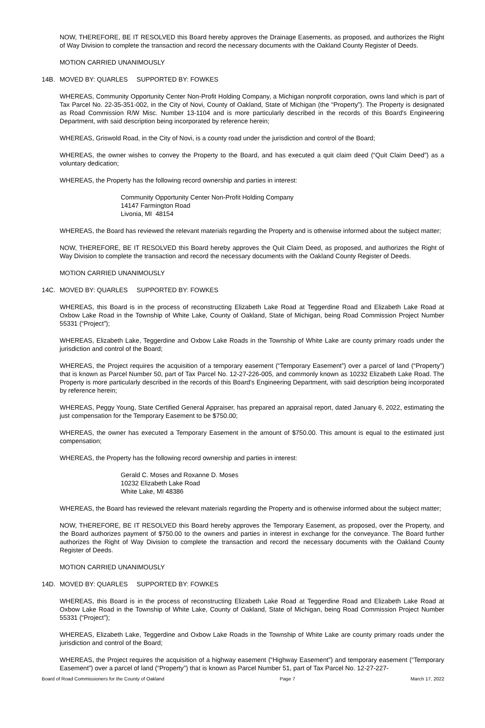NOW, THEREFORE, BE IT RESOLVED this Board hereby approves the Drainage Easements, as proposed, and authorizes the Right of Way Division to complete the transaction and record the necessary documents with the Oakland County Register of Deeds.
MOTION CARRIED UNANIMOUSLY
14B. MOVED BY: QUARLES SUPPORTED BY: FOWKES
WHEREAS, Community Opportunity Center Non-Profit Holding Company, a Michigan nonprofit corporation, owns land which is part of Tax Parcel No. 22-35-351-002, in the City of Novi, County of Oakland, State of Michigan (the “Property”). The Property is designated as Road Commission R/W Misc. Number 13-1104 and is more particularly described in the records of this Board's Engineering Department, with said description being incorporated by reference herein;
WHEREAS, Griswold Road, in the City of Novi, is a county road under the jurisdiction and control of the Board;
WHEREAS, the owner wishes to convey the Property to the Board, and has executed a quit claim deed (“Quit Claim Deed”) as a voluntary dedication;
WHEREAS, the Property has the following record ownership and parties in interest:
Community Opportunity Center Non-Profit Holding Company
14147 Farmington Road
Livonia, MI 48154
WHEREAS, the Board has reviewed the relevant materials regarding the Property and is otherwise informed about the subject matter;
NOW, THEREFORE, BE IT RESOLVED this Board hereby approves the Quit Claim Deed, as proposed, and authorizes the Right of Way Division to complete the transaction and record the necessary documents with the Oakland County Register of Deeds.
MOTION CARRIED UNANIMOUSLY
14C. MOVED BY: QUARLES SUPPORTED BY: FOWKES
WHEREAS, this Board is in the process of reconstructing Elizabeth Lake Road at Teggerdine Road and Elizabeth Lake Road at Oxbow Lake Road in the Township of White Lake, County of Oakland, State of Michigan, being Road Commission Project Number 55331 (“Project”);
WHEREAS, Elizabeth Lake, Teggerdine and Oxbow Lake Roads in the Township of White Lake are county primary roads under the jurisdiction and control of the Board;
WHEREAS, the Project requires the acquisition of a temporary easement (“Temporary Easement”) over a parcel of land (“Property”) that is known as Parcel Number 50, part of Tax Parcel No. 12-27-226-005, and commonly known as 10232 Elizabeth Lake Road. The Property is more particularly described in the records of this Board's Engineering Department, with said description being incorporated by reference herein;
WHEREAS, Peggy Young, State Certified General Appraiser, has prepared an appraisal report, dated January 6, 2022, estimating the just compensation for the Temporary Easement to be $750.00;
WHEREAS, the owner has executed a Temporary Easement in the amount of $750.00. This amount is equal to the estimated just compensation;
WHEREAS, the Property has the following record ownership and parties in interest:
Gerald C. Moses and Roxanne D. Moses
10232 Elizabeth Lake Road
White Lake, MI 48386
WHEREAS, the Board has reviewed the relevant materials regarding the Property and is otherwise informed about the subject matter;
NOW, THEREFORE, BE IT RESOLVED this Board hereby approves the Temporary Easement, as proposed, over the Property, and the Board authorizes payment of $750.00 to the owners and parties in interest in exchange for the conveyance. The Board further authorizes the Right of Way Division to complete the transaction and record the necessary documents with the Oakland County Register of Deeds.
MOTION CARRIED UNANIMOUSLY
14D. MOVED BY: QUARLES SUPPORTED BY: FOWKES
WHEREAS, this Board is in the process of reconstructing Elizabeth Lake Road at Teggerdine Road and Elizabeth Lake Road at Oxbow Lake Road in the Township of White Lake, County of Oakland, State of Michigan, being Road Commission Project Number 55331 (“Project”);
WHEREAS, Elizabeth Lake, Teggerdine and Oxbow Lake Roads in the Township of White Lake are county primary roads under the jurisdiction and control of the Board;
WHEREAS, the Project requires the acquisition of a highway easement (“Highway Easement”) and temporary easement (“Temporary Easement”) over a parcel of land (“Property”) that is known as Parcel Number 51, part of Tax Parcel No. 12-27-227-
Board of Road Commissioners for the County of Oakland Page 7 March 17, 2022